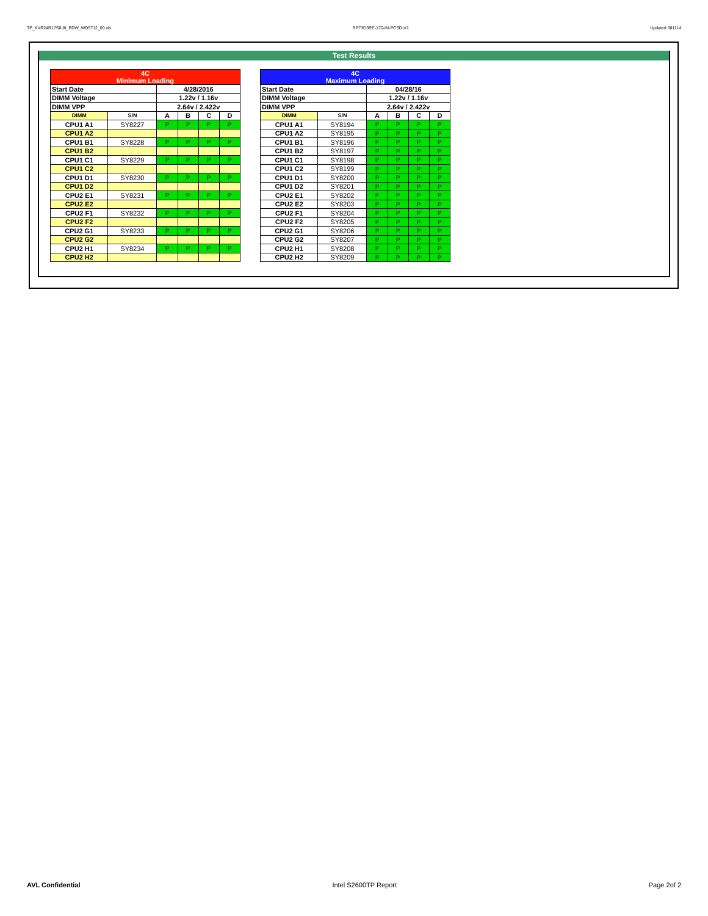TP_KVR24R17S8-8I_BDW_WD5712_00.xls RP73D3RE-170-IN-PCSD-V1 Updated 081114
Test Results
| 4C Minimum Loading | | | | | |
| Start Date | | 4/28/2016 | | | |
| DIMM Voltage | | 1.22v / 1.16v | | | |
| DIMM VPP | | 2.64v / 2.422v | | | |
| DIMM | S/N | A | B | C | D |
| CPU1 A1 | SY8227 | P | P | P | P |
| CPU1 A2 | | | | | |
| CPU1 B1 | SY8228 | P | P | P | P |
| CPU1 B2 | | | | | |
| CPU1 C1 | SY8229 | P | P | P | P |
| CPU1 C2 | | | | | |
| CPU1 D1 | SY8230 | P | P | P | P |
| CPU1 D2 | | | | | |
| CPU2 E1 | SY8231 | P | P | P | P |
| CPU2 E2 | | | | | |
| CPU2 F1 | SY8232 | P | P | P | P |
| CPU2 F2 | | | | | |
| CPU2 G1 | SY8233 | P | P | P | P |
| CPU2 G2 | | | | | |
| CPU2 H1 | SY8234 | P | P | P | P |
| CPU2 H2 | | | | | |
| 4C Maximum Loading | | | | | |
| Start Date | | 04/28/16 | | | |
| DIMM Voltage | | 1.22v / 1.16v | | | |
| DIMM VPP | | 2.64v / 2.422v | | | |
| DIMM | S/N | A | B | C | D |
| CPU1 A1 | SY8194 | P | P | P | P |
| CPU1 A2 | SY8195 | P | P | P | P |
| CPU1 B1 | SY8196 | P | P | P | P |
| CPU1 B2 | SY8197 | P | P | P | P |
| CPU1 C1 | SY8198 | P | P | P | P |
| CPU1 C2 | SY8199 | P | P | P | P |
| CPU1 D1 | SY8200 | P | P | P | P |
| CPU1 D2 | SY8201 | P | P | P | P |
| CPU2 E1 | SY8202 | P | P | P | P |
| CPU2 E2 | SY8203 | P | P | P | P |
| CPU2 F1 | SY8204 | P | P | P | P |
| CPU2 F2 | SY8205 | P | P | P | P |
| CPU2 G1 | SY8206 | P | P | P | P |
| CPU2 G2 | SY8207 | P | P | P | P |
| CPU2 H1 | SY8208 | P | P | P | P |
| CPU2 H2 | SY8209 | P | P | P | P |
AVL Confidential Intel S2600TP Report Page 2of 2